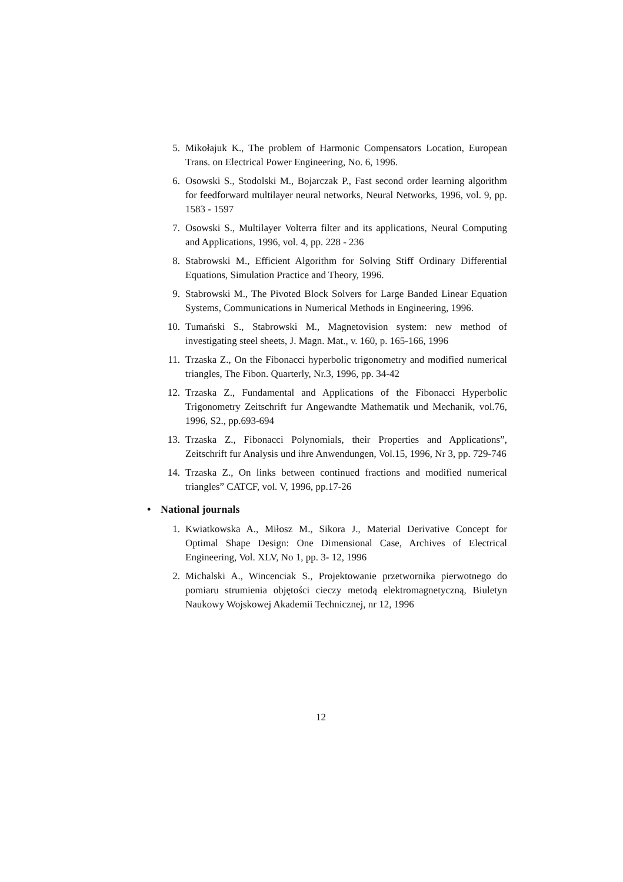5. Mikołajuk K., The problem of Harmonic Compensators Location, European Trans. on Electrical Power Engineering, No. 6, 1996.
6. Osowski S., Stodolski M., Bojarczak P., Fast second order learning algorithm for feedforward multilayer neural networks, Neural Networks, 1996, vol. 9, pp. 1583 - 1597
7. Osowski S., Multilayer Volterra filter and its applications, Neural Computing and Applications, 1996, vol. 4, pp. 228 - 236
8. Stabrowski M., Efficient Algorithm for Solving Stiff Ordinary Differential Equations, Simulation Practice and Theory, 1996.
9. Stabrowski M., The Pivoted Block Solvers for Large Banded Linear Equation Systems, Communications in Numerical Methods in Engineering, 1996.
10. Tumański S., Stabrowski M., Magnetovision system: new method of investigating steel sheets, J. Magn. Mat., v. 160, p. 165-166, 1996
11. Trzaska Z., On the Fibonacci hyperbolic trigonometry and modified numerical triangles, The Fibon. Quarterly, Nr.3, 1996, pp. 34-42
12. Trzaska Z., Fundamental and Applications of the Fibonacci Hyperbolic Trigonometry Zeitschrift fur Angewandte Mathematik und Mechanik, vol.76, 1996, S2., pp.693-694
13. Trzaska Z., Fibonacci Polynomials, their Properties and Applications”, Zeitschrift fur Analysis und ihre Anwendungen, Vol.15, 1996, Nr 3, pp. 729-746
14. Trzaska Z., On links between continued fractions and modified numerical triangles” CATCF, vol. V, 1996, pp.17-26
• National journals
1. Kwiatkowska A., Miłosz M., Sikora J., Material Derivative Concept for Optimal Shape Design: One Dimensional Case, Archives of Electrical Engineering, Vol. XLV, No 1, pp. 3- 12, 1996
2. Michalski A., Wincenciak S., Projektowanie przetwornika pierwotnego do pomiaru strumienia objętości cieczy metodą elektromagnetyczną, Biuletyn Naukowy Wojskowej Akademii Technicznej, nr 12, 1996
12